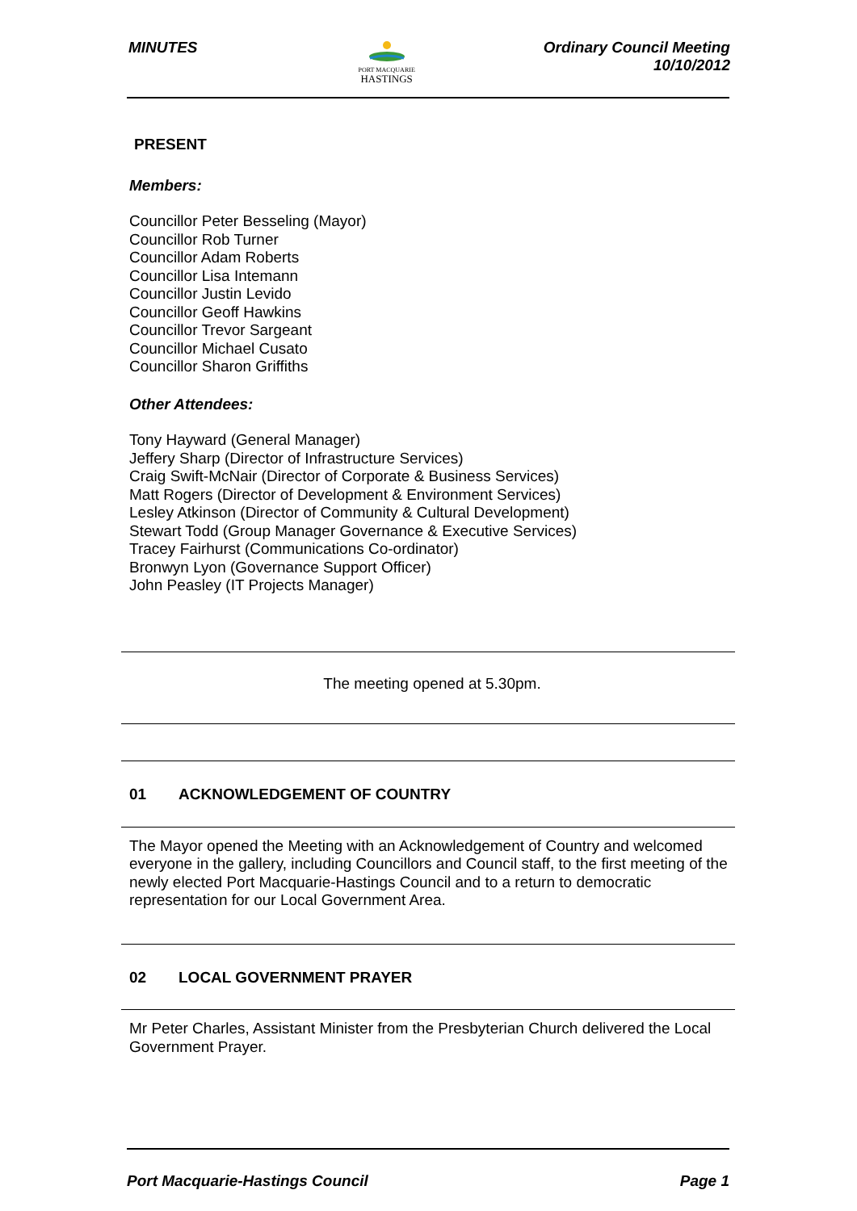MINUTES
PORT MACQUARIE
HASTINGS
Ordinary Council Meeting
10/10/2012
PRESENT
Members:
Councillor Peter Besseling (Mayor)
Councillor Rob Turner
Councillor Adam Roberts
Councillor Lisa Intemann
Councillor Justin Levido
Councillor Geoff Hawkins
Councillor Trevor Sargeant
Councillor Michael Cusato
Councillor Sharon Griffiths
Other Attendees:
Tony Hayward (General Manager)
Jeffery Sharp (Director of Infrastructure Services)
Craig Swift-McNair (Director of Corporate & Business Services)
Matt Rogers (Director of Development & Environment Services)
Lesley Atkinson (Director of Community & Cultural Development)
Stewart Todd (Group Manager Governance & Executive Services)
Tracey Fairhurst (Communications Co-ordinator)
Bronwyn Lyon (Governance Support Officer)
John Peasley (IT Projects Manager)
The meeting opened at 5.30pm.
01 ACKNOWLEDGEMENT OF COUNTRY
The Mayor opened the Meeting with an Acknowledgement of Country and welcomed everyone in the gallery, including Councillors and Council staff, to the first meeting of the newly elected Port Macquarie-Hastings Council and to a return to democratic representation for our Local Government Area.
02 LOCAL GOVERNMENT PRAYER
Mr Peter Charles, Assistant Minister from the Presbyterian Church delivered the Local Government Prayer.
Port Macquarie-Hastings Council
Page 1